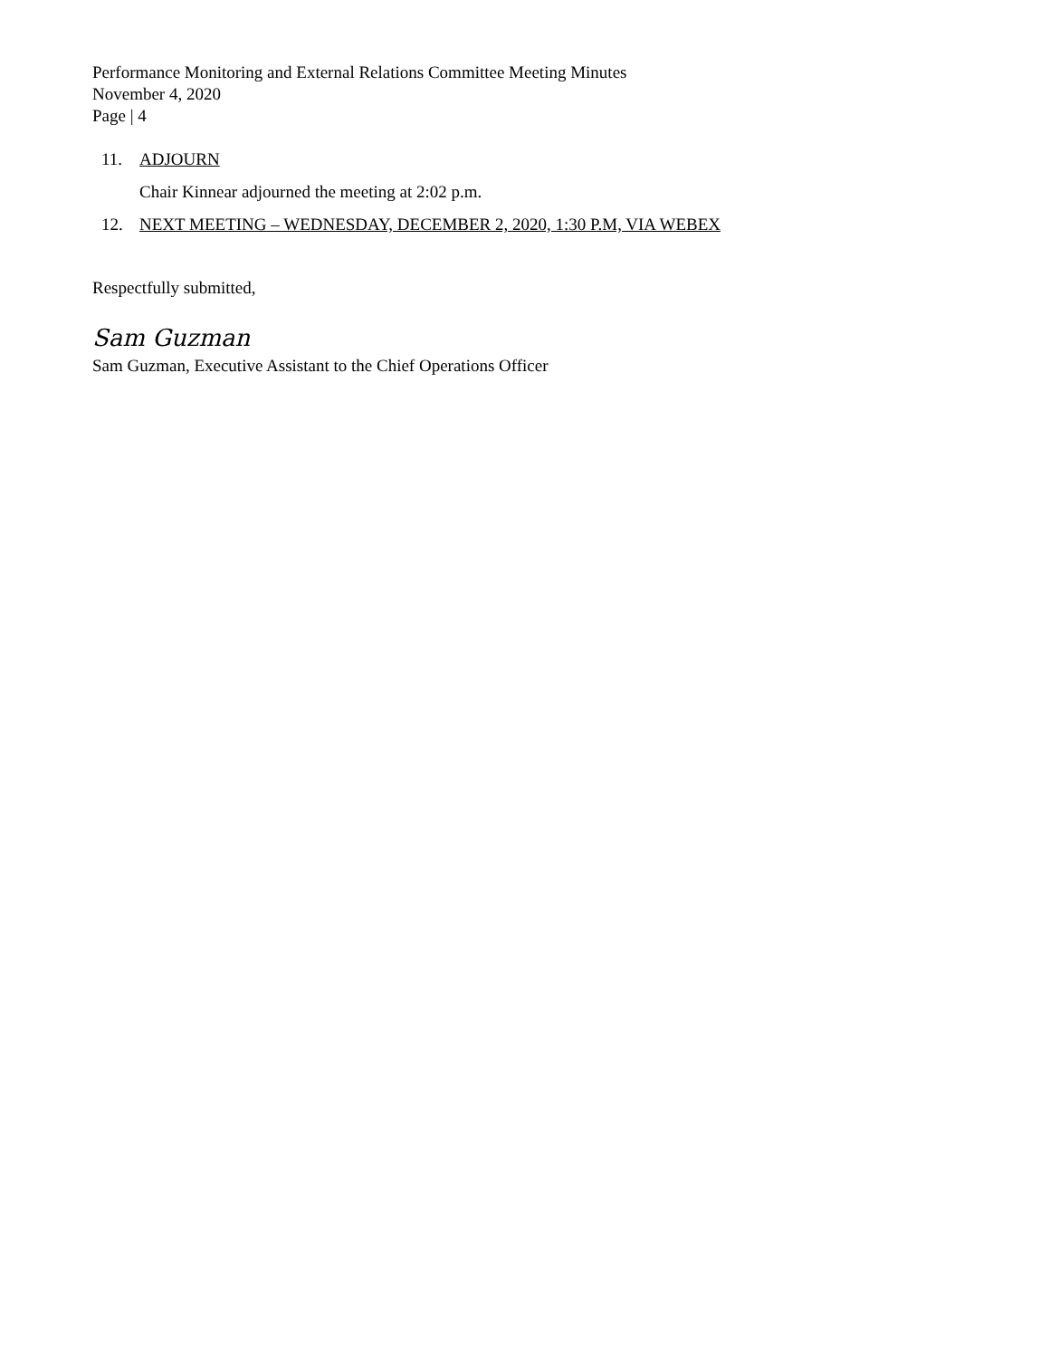Performance Monitoring and External Relations Committee Meeting Minutes
November 4, 2020
Page | 4
11. ADJOURN
Chair Kinnear adjourned the meeting at 2:02 p.m.
12. NEXT MEETING – WEDNESDAY, DECEMBER 2, 2020, 1:30 P.M, VIA WEBEX
Respectfully submitted,
Sam Guzman
Sam Guzman, Executive Assistant to the Chief Operations Officer